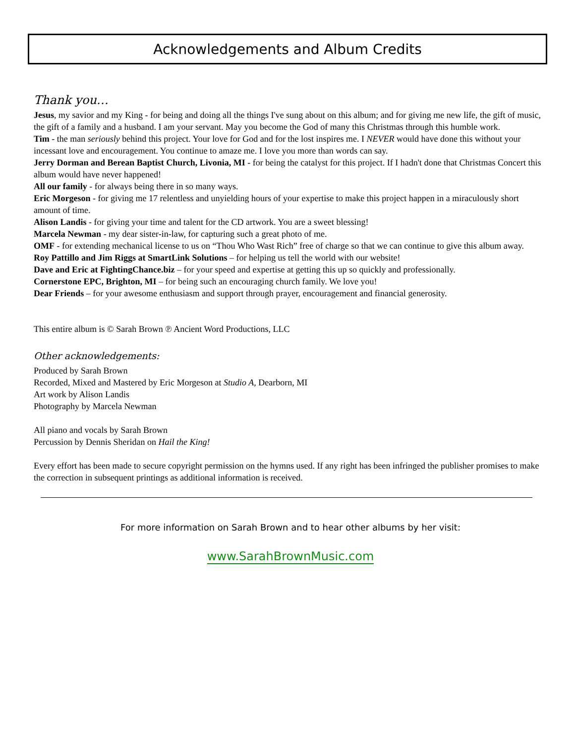Acknowledgements and Album Credits
Thank you…
Jesus, my savior and my King - for being and doing all the things I've sung about on this album; and for giving me new life, the gift of music, the gift of a family and a husband. I am your servant. May you become the God of many this Christmas through this humble work.
Tim - the man seriously behind this project. Your love for God and for the lost inspires me. I NEVER would have done this without your incessant love and encouragement. You continue to amaze me. I love you more than words can say.
Jerry Dorman and Berean Baptist Church, Livonia, MI - for being the catalyst for this project. If I hadn't done that Christmas Concert this album would have never happened!
All our family - for always being there in so many ways.
Eric Morgeson - for giving me 17 relentless and unyielding hours of your expertise to make this project happen in a miraculously short amount of time.
Alison Landis - for giving your time and talent for the CD artwork. You are a sweet blessing!
Marcela Newman - my dear sister-in-law, for capturing such a great photo of me.
OMF - for extending mechanical license to us on “Thou Who Wast Rich” free of charge so that we can continue to give this album away.
Roy Pattillo and Jim Riggs at SmartLink Solutions – for helping us tell the world with our website!
Dave and Eric at FightingChance.biz – for your speed and expertise at getting this up so quickly and professionally.
Cornerstone EPC, Brighton, MI – for being such an encouraging church family. We love you!
Dear Friends – for your awesome enthusiasm and support through prayer, encouragement and financial generosity.
This entire album is © Sarah Brown ℗ Ancient Word Productions, LLC
Other acknowledgements:
Produced by Sarah Brown
Recorded, Mixed and Mastered by Eric Morgeson at Studio A, Dearborn, MI
Art work by Alison Landis
Photography by Marcela Newman
All piano and vocals by Sarah Brown
Percussion by Dennis Sheridan on Hail the King!
Every effort has been made to secure copyright permission on the hymns used. If any right has been infringed the publisher promises to make the correction in subsequent printings as additional information is received.
For more information on Sarah Brown and to hear other albums by her visit:
www.SarahBrownMusic.com